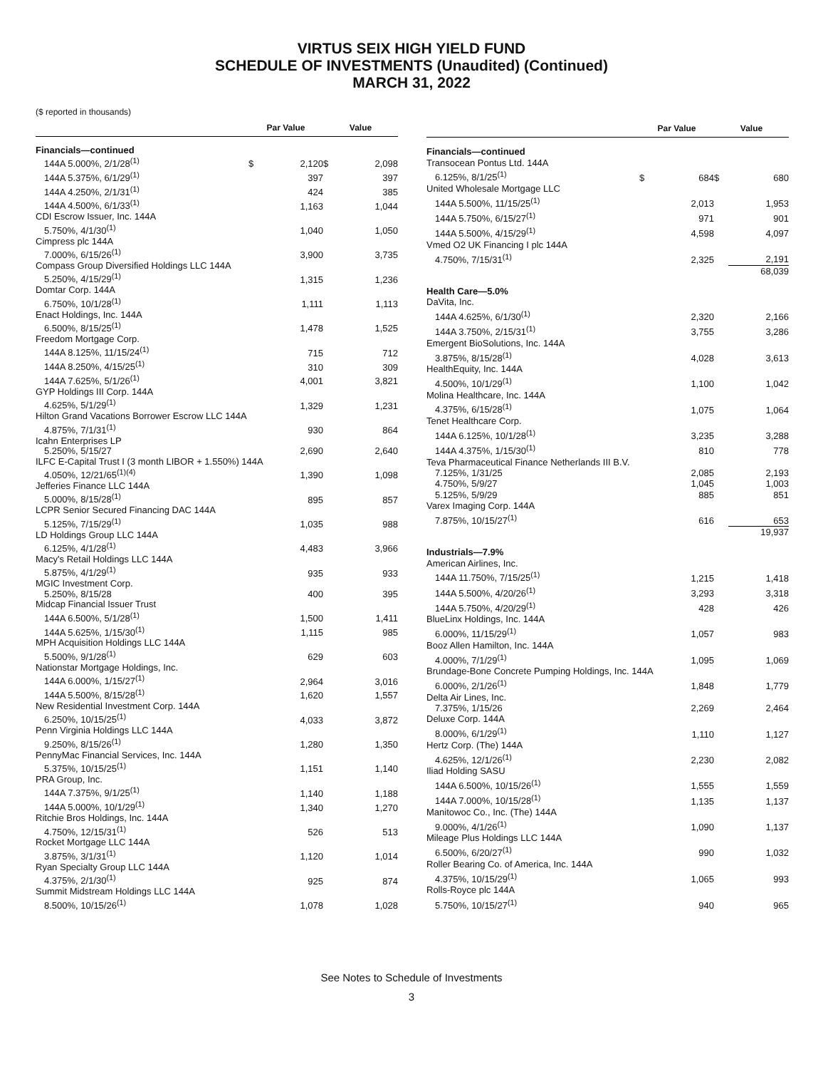VIRTUS SEIX HIGH YIELD FUND
SCHEDULE OF INVESTMENTS (Unaudited) (Continued)
MARCH 31, 2022
($ reported in thousands)
| | Par Value | | Value | |
| --- | --- | --- | --- | --- |
| Financials—continued | | | | |
| 144A 5.000%, 2/1/28<sup>(1)</sup> | $ | 2,120 | $ | 2,098 |
| 144A 5.375%, 6/1/29<sup>(1)</sup> | | 397 | | 397 |
| 144A 4.250%, 2/1/31<sup>(1)</sup> | | 424 | | 385 |
| 144A 4.500%, 6/1/33<sup>(1)</sup> | | 1,163 | | 1,044 |
| CDI Escrow Issuer, Inc. 144A | | | | |
| 5.750%, 4/1/30<sup>(1)</sup> | | 1,040 | | 1,050 |
| Cimpress plc 144A | | | | |
| 7.000%, 6/15/26<sup>(1)</sup> | | 3,900 | | 3,735 |
| Compass Group Diversified Holdings LLC 144A | | | | |
| 5.250%, 4/15/29<sup>(1)</sup> | | 1,315 | | 1,236 |
| Domtar Corp. 144A | | | | |
| 6.750%, 10/1/28<sup>(1)</sup> | | 1,111 | | 1,113 |
| Enact Holdings, Inc. 144A | | | | |
| 6.500%, 8/15/25<sup>(1)</sup> | | 1,478 | | 1,525 |
| Freedom Mortgage Corp. | | | | |
| 144A 8.125%, 11/15/24<sup>(1)</sup> | | 715 | | 712 |
| 144A 8.250%, 4/15/25<sup>(1)</sup> | | 310 | | 309 |
| 144A 7.625%, 5/1/26<sup>(1)</sup> | | 4,001 | | 3,821 |
| GYP Holdings III Corp. 144A | | | | |
| 4.625%, 5/1/29<sup>(1)</sup> | | 1,329 | | 1,231 |
| Hilton Grand Vacations Borrower Escrow LLC 144A | | | | |
| 4.875%, 7/1/31<sup>(1)</sup> | | 930 | | 864 |
| Icahn Enterprises LP | | | | |
| 5.250%, 5/15/27 | | 2,690 | | 2,640 |
| ILFC E-Capital Trust I (3 month LIBOR + 1.550%) 144A | | | | |
| 4.050%, 12/21/65<sup>(1)(4)</sup> | | 1,390 | | 1,098 |
| Jefferies Finance LLC 144A | | | | |
| 5.000%, 8/15/28<sup>(1)</sup> | | 895 | | 857 |
| LCPR Senior Secured Financing DAC 144A | | | | |
| 5.125%, 7/15/29<sup>(1)</sup> | | 1,035 | | 988 |
| LD Holdings Group LLC 144A | | | | |
| 6.125%, 4/1/28<sup>(1)</sup> | | 4,483 | | 3,966 |
| Macy's Retail Holdings LLC 144A | | | | |
| 5.875%, 4/1/29<sup>(1)</sup> | | 935 | | 933 |
| MGIC Investment Corp. | | | | |
| 5.250%, 8/15/28 | | 400 | | 395 |
| Midcap Financial Issuer Trust | | | | |
| 144A 6.500%, 5/1/28<sup>(1)</sup> | | 1,500 | | 1,411 |
| 144A 5.625%, 1/15/30<sup>(1)</sup> | | 1,115 | | 985 |
| MPH Acquisition Holdings LLC 144A | | | | |
| 5.500%, 9/1/28<sup>(1)</sup> | | 629 | | 603 |
| Nationstar Mortgage Holdings, Inc. | | | | |
| 144A 6.000%, 1/15/27<sup>(1)</sup> | | 2,964 | | 3,016 |
| 144A 5.500%, 8/15/28<sup>(1)</sup> | | 1,620 | | 1,557 |
| New Residential Investment Corp. 144A | | | | |
| 6.250%, 10/15/25<sup>(1)</sup> | | 4,033 | | 3,872 |
| Penn Virginia Holdings LLC 144A | | | | |
| 9.250%, 8/15/26<sup>(1)</sup> | | 1,280 | | 1,350 |
| PennyMac Financial Services, Inc. 144A | | | | |
| 5.375%, 10/15/25<sup>(1)</sup> | | 1,151 | | 1,140 |
| PRA Group, Inc. | | | | |
| 144A 7.375%, 9/1/25<sup>(1)</sup> | | 1,140 | | 1,188 |
| 144A 5.000%, 10/1/29<sup>(1)</sup> | | 1,340 | | 1,270 |
| Ritchie Bros Holdings, Inc. 144A | | | | |
| 4.750%, 12/15/31<sup>(1)</sup> | | 526 | | 513 |
| Rocket Mortgage LLC 144A | | | | |
| 3.875%, 3/1/31<sup>(1)</sup> | | 1,120 | | 1,014 |
| Ryan Specialty Group LLC 144A | | | | |
| 4.375%, 2/1/30<sup>(1)</sup> | | 925 | | 874 |
| Summit Midstream Holdings LLC 144A | | | | |
| 8.500%, 10/15/26<sup>(1)</sup> | | 1,078 | | 1,028 |
| | Par Value | | Value | |
| --- | --- | --- | --- | --- |
| Financials—continued | | | | |
| Transocean Pontus Ltd. 144A | | | | |
| 6.125%, 8/1/25<sup>(1)</sup> | $ | 684 | $ | 680 |
| United Wholesale Mortgage LLC | | | | |
| 144A 5.500%, 11/15/25<sup>(1)</sup> | | 2,013 | | 1,953 |
| 144A 5.750%, 6/15/27<sup>(1)</sup> | | 971 | | 901 |
| 144A 5.500%, 4/15/29<sup>(1)</sup> | | 4,598 | | 4,097 |
| Vmed O2 UK Financing I plc 144A | | | | |
| 4.750%, 7/15/31<sup>(1)</sup> | | 2,325 | | 2,191 |
| | | | | 68,039 |
| Health Care—5.0% | | | | |
| DaVita, Inc. | | | | |
| 144A 4.625%, 6/1/30<sup>(1)</sup> | | 2,320 | | 2,166 |
| 144A 3.750%, 2/15/31<sup>(1)</sup> | | 3,755 | | 3,286 |
| Emergent BioSolutions, Inc. 144A | | | | |
| 3.875%, 8/15/28<sup>(1)</sup> | | 4,028 | | 3,613 |
| HealthEquity, Inc. 144A | | | | |
| 4.500%, 10/1/29<sup>(1)</sup> | | 1,100 | | 1,042 |
| Molina Healthcare, Inc. 144A | | | | |
| 4.375%, 6/15/28<sup>(1)</sup> | | 1,075 | | 1,064 |
| Tenet Healthcare Corp. | | | | |
| 144A 6.125%, 10/1/28<sup>(1)</sup> | | 3,235 | | 3,288 |
| 144A 4.375%, 1/15/30<sup>(1)</sup> | | 810 | | 778 |
| Teva Pharmaceutical Finance Netherlands III B.V. | | | | |
| 7.125%, 1/31/25 | | 2,085 | | 2,193 |
| 4.750%, 5/9/27 | | 1,045 | | 1,003 |
| 5.125%, 5/9/29 | | 885 | | 851 |
| Varex Imaging Corp. 144A | | | | |
| 7.875%, 10/15/27<sup>(1)</sup> | | 616 | | 653 |
| | | | | 19,937 |
| Industrials—7.9% | | | | |
| American Airlines, Inc. | | | | |
| 144A 11.750%, 7/15/25<sup>(1)</sup> | | 1,215 | | 1,418 |
| 144A 5.500%, 4/20/26<sup>(1)</sup> | | 3,293 | | 3,318 |
| 144A 5.750%, 4/20/29<sup>(1)</sup> | | 428 | | 426 |
| BlueLinx Holdings, Inc. 144A | | | | |
| 6.000%, 11/15/29<sup>(1)</sup> | | 1,057 | | 983 |
| Booz Allen Hamilton, Inc. 144A | | | | |
| 4.000%, 7/1/29<sup>(1)</sup> | | 1,095 | | 1,069 |
| Brundage-Bone Concrete Pumping Holdings, Inc. 144A | | | | |
| 6.000%, 2/1/26<sup>(1)</sup> | | 1,848 | | 1,779 |
| Delta Air Lines, Inc. | | | | |
| 7.375%, 1/15/26 | | 2,269 | | 2,464 |
| Deluxe Corp. 144A | | | | |
| 8.000%, 6/1/29<sup>(1)</sup> | | 1,110 | | 1,127 |
| Hertz Corp. (The) 144A | | | | |
| 4.625%, 12/1/26<sup>(1)</sup> | | 2,230 | | 2,082 |
| Iliad Holding SASU | | | | |
| 144A 6.500%, 10/15/26<sup>(1)</sup> | | 1,555 | | 1,559 |
| 144A 7.000%, 10/15/28<sup>(1)</sup> | | 1,135 | | 1,137 |
| Manitowoc Co., Inc. (The) 144A | | | | |
| 9.000%, 4/1/26<sup>(1)</sup> | | 1,090 | | 1,137 |
| Mileage Plus Holdings LLC 144A | | | | |
| 6.500%, 6/20/27<sup>(1)</sup> | | 990 | | 1,032 |
| Roller Bearing Co. of America, Inc. 144A | | | | |
| 4.375%, 10/15/29<sup>(1)</sup> | | 1,065 | | 993 |
| Rolls-Royce plc 144A | | | | |
| 5.750%, 10/15/27<sup>(1)</sup> | | 940 | | 965 |
See Notes to Schedule of Investments
3